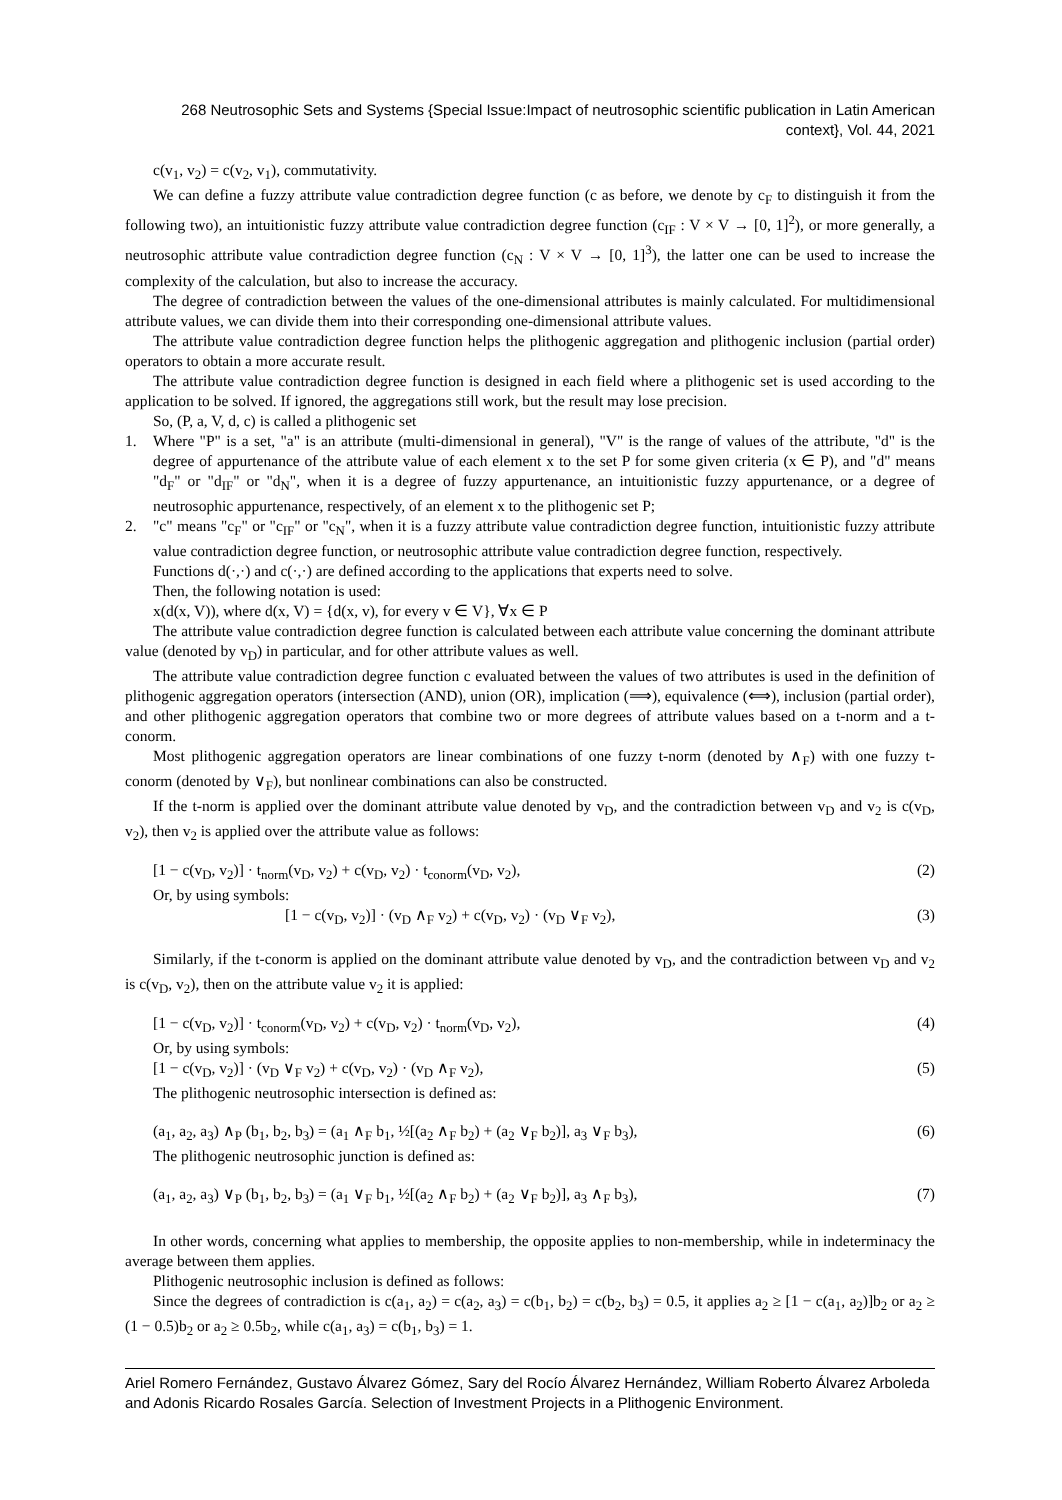268 Neutrosophic Sets and Systems {Special Issue:Impact of neutrosophic scientific publication in Latin American context}, Vol. 44, 2021
c(v<sub>1</sub>, v<sub>2</sub>) = c(v<sub>2</sub>, v<sub>1</sub>), commutativity.
We can define a fuzzy attribute value contradiction degree function (c as before, we denote by c<sub>F</sub> to distinguish it from the following two), an intuitionistic fuzzy attribute value contradiction degree function (c<sub>IF</sub> : V × V → [0, 1]<sup>2</sup>), or more generally, a neutrosophic attribute value contradiction degree function (c<sub>N</sub> : V × V → [0, 1]<sup>3</sup>), the latter one can be used to increase the complexity of the calculation, but also to increase the accuracy.
The degree of contradiction between the values of the one-dimensional attributes is mainly calculated. For multidimensional attribute values, we can divide them into their corresponding one-dimensional attribute values.
The attribute value contradiction degree function helps the plithogenic aggregation and plithogenic inclusion (partial order) operators to obtain a more accurate result.
The attribute value contradiction degree function is designed in each field where a plithogenic set is used according to the application to be solved. If ignored, the aggregations still work, but the result may lose precision.
So, (P, a, V, d, c) is called a plithogenic set
1. Where "P" is a set, "a" is an attribute (multi-dimensional in general), "V" is the range of values of the attribute, "d" is the degree of appurtenance of the attribute value of each element x to the set P for some given criteria (x ∈ P), and "d" means "d<sub>F</sub>" or "d<sub>IF</sub>" or "d<sub>N</sub>", when it is a degree of fuzzy appurtenance, an intuitionistic fuzzy appurtenance, or a degree of neutrosophic appurtenance, respectively, of an element x to the plithogenic set P;
2. "c" means "c<sub>F</sub>" or "c<sub>IF</sub>" or "c<sub>N</sub>", when it is a fuzzy attribute value contradiction degree function, intuitionistic fuzzy attribute value contradiction degree function, or neutrosophic attribute value contradiction degree function, respectively.
Functions d(·,·) and c(·,·) are defined according to the applications that experts need to solve.
Then, the following notation is used:
x(d(x, V)), where d(x, V) = {d(x, v), for every v ∈ V}, ∀x ∈ P
The attribute value contradiction degree function is calculated between each attribute value concerning the dominant attribute value (denoted by v<sub>D</sub>) in particular, and for other attribute values as well.
The attribute value contradiction degree function c evaluated between the values of two attributes is used in the definition of plithogenic aggregation operators (intersection (AND), union (OR), implication (⟹), equivalence (⟺), inclusion (partial order), and other plithogenic aggregation operators that combine two or more degrees of attribute values based on a t-norm and a t-conorm.
Most plithogenic aggregation operators are linear combinations of one fuzzy t-norm (denoted by ∧<sub>F</sub>) with one fuzzy t-conorm (denoted by ∨<sub>F</sub>), but nonlinear combinations can also be constructed.
If the t-norm is applied over the dominant attribute value denoted by v<sub>D</sub>, and the contradiction between v<sub>D</sub> and v<sub>2</sub> is c(v<sub>D</sub>, v<sub>2</sub>), then v<sub>2</sub> is applied over the attribute value as follows:
[1 − c(v<sub>D</sub>, v<sub>2</sub>)] · t<sub>norm</sub>(v<sub>D</sub>, v<sub>2</sub>) + c(v<sub>D</sub>, v<sub>2</sub>) · t<sub>conorm</sub>(v<sub>D</sub>, v<sub>2</sub>), (2)
Or, by using symbols:
[1 − c(v<sub>D</sub>, v<sub>2</sub>)] · (v<sub>D</sub> ∧<sub>F</sub> v<sub>2</sub>) + c(v<sub>D</sub>, v<sub>2</sub>) · (v<sub>D</sub> ∨<sub>F</sub> v<sub>2</sub>), (3)
Similarly, if the t-conorm is applied on the dominant attribute value denoted by v<sub>D</sub>, and the contradiction between v<sub>D</sub> and v<sub>2</sub> is c(v<sub>D</sub>, v<sub>2</sub>), then on the attribute value v<sub>2</sub> it is applied:
[1 − c(v<sub>D</sub>, v<sub>2</sub>)] · t<sub>conorm</sub>(v<sub>D</sub>, v<sub>2</sub>) + c(v<sub>D</sub>, v<sub>2</sub>) · t<sub>norm</sub>(v<sub>D</sub>, v<sub>2</sub>), (4)
Or, by using symbols:
[1 − c(v<sub>D</sub>, v<sub>2</sub>)] · (v<sub>D</sub> ∨<sub>F</sub> v<sub>2</sub>) + c(v<sub>D</sub>, v<sub>2</sub>) · (v<sub>D</sub> ∧<sub>F</sub> v<sub>2</sub>), (5)
The plithogenic neutrosophic intersection is defined as:
(a<sub>1</sub>, a<sub>2</sub>, a<sub>3</sub>) ∧<sub>P</sub> (b<sub>1</sub>, b<sub>2</sub>, b<sub>3</sub>) = (a<sub>1</sub> ∧<sub>F</sub> b<sub>1</sub>, ½[(a<sub>2</sub> ∧<sub>F</sub> b<sub>2</sub>) + (a<sub>2</sub> ∨<sub>F</sub> b<sub>2</sub>)], a<sub>3</sub> ∨<sub>F</sub> b<sub>3</sub>), (6)
The plithogenic neutrosophic junction is defined as:
(a<sub>1</sub>, a<sub>2</sub>, a<sub>3</sub>) ∨<sub>P</sub> (b<sub>1</sub>, b<sub>2</sub>, b<sub>3</sub>) = (a<sub>1</sub> ∨<sub>F</sub> b<sub>1</sub>, ½[(a<sub>2</sub> ∧<sub>F</sub> b<sub>2</sub>) + (a<sub>2</sub> ∨<sub>F</sub> b<sub>2</sub>)], a<sub>3</sub> ∧<sub>F</sub> b<sub>3</sub>), (7)
In other words, concerning what applies to membership, the opposite applies to non-membership, while in indeterminacy the average between them applies.
Plithogenic neutrosophic inclusion is defined as follows:
Since the degrees of contradiction is c(a<sub>1</sub>, a<sub>2</sub>) = c(a<sub>2</sub>, a<sub>3</sub>) = c(b<sub>1</sub>, b<sub>2</sub>) = c(b<sub>2</sub>, b<sub>3</sub>) = 0.5, it applies a<sub>2</sub> ≥ [1 − c(a<sub>1</sub>, a<sub>2</sub>)]b<sub>2</sub> or a<sub>2</sub> ≥ (1 − 0.5)b<sub>2</sub> or a<sub>2</sub> ≥ 0.5b<sub>2</sub>, while c(a<sub>1</sub>, a<sub>3</sub>) = c(b<sub>1</sub>, b<sub>3</sub>) = 1.
Ariel Romero Fernández, Gustavo Álvarez Gómez, Sary del Rocío Álvarez Hernández, William Roberto Álvarez Arboleda and Adonis Ricardo Rosales García. Selection of Investment Projects in a Plithogenic Environment.